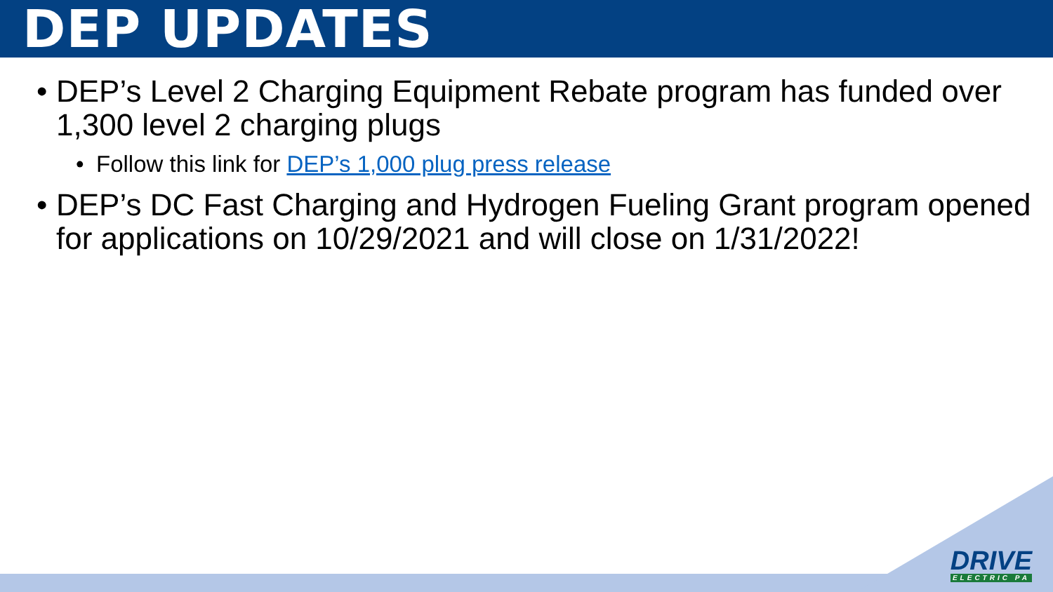DEP UPDATES
• DEP’s Level 2 Charging Equipment Rebate program has funded over 1,300 level 2 charging plugs
• Follow this link for DEP’s 1,000 plug press release
• DEP’s DC Fast Charging and Hydrogen Fueling Grant program opened for applications on 10/29/2021 and will close on 1/31/2022!
DRIVE
ELECTRIC PA